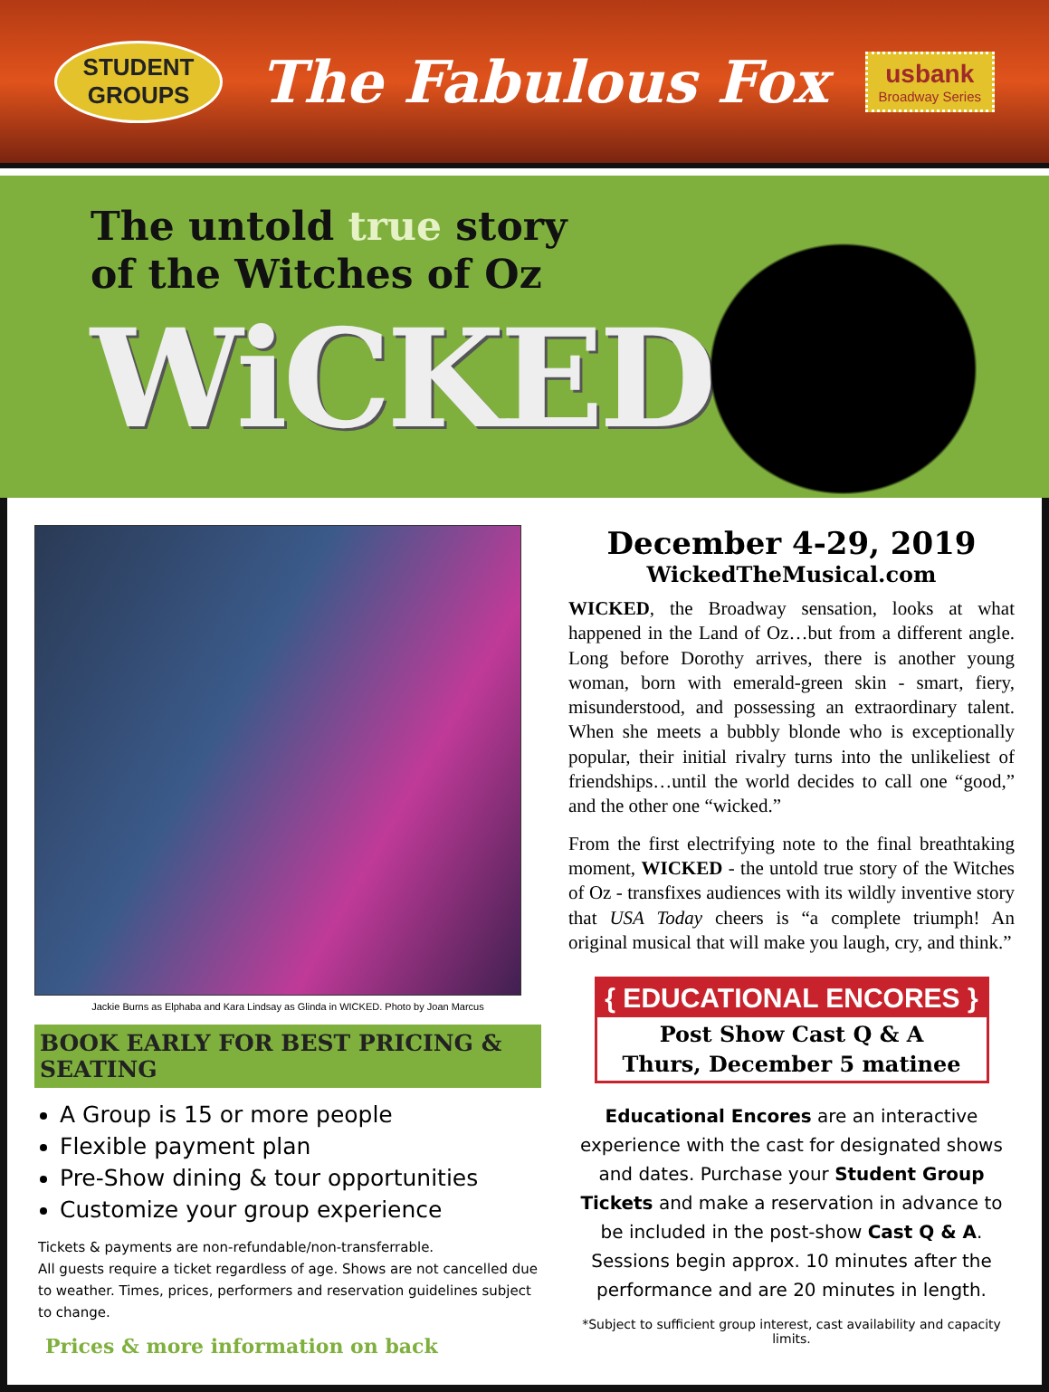STUDENT
GROUPS
The Fabulous Fox
usbank
Broadway Series
The untold true story
of the Witches of Oz
WiCKED
Jackie Burns as Elphaba and Kara Lindsay as Glinda in WICKED. Photo by Joan Marcus
BOOK EARLY FOR BEST PRICING & SEATING
A Group is 15 or more people
Flexible payment plan
Pre-Show dining & tour opportunities
Customize your group experience
Tickets & payments are non-refundable/non-transferrable.
All guests require a ticket regardless of age. Shows are not cancelled due to weather. Times, prices, performers and reservation guidelines subject to change.
Prices & more information on back
December 4-29, 2019
WickedTheMusical.com
WICKED, the Broadway sensation, looks at what happened in the Land of Oz…but from a different angle. Long before Dorothy arrives, there is another young woman, born with emerald-green skin - smart, fiery, misunderstood, and possessing an extraordinary talent. When she meets a bubbly blonde who is exceptionally popular, their initial rivalry turns into the unlikeliest of friendships…until the world decides to call one “good,” and the other one “wicked.”
From the first electrifying note to the final breathtaking moment, WICKED - the untold true story of the Witches of Oz - transfixes audiences with its wildly inventive story that USA Today cheers is “a complete triumph! An original musical that will make you laugh, cry, and think.”
{ EDUCATIONAL ENCORES }
Post Show Cast Q & A
Thurs, December 5 matinee
Educational Encores are an interactive experience with the cast for designated shows and dates. Purchase your Student Group Tickets and make a reservation in advance to be included in the post-show Cast Q & A. Sessions begin approx. 10 minutes after the performance and are 20 minutes in length.
*Subject to sufficient group interest, cast availability and capacity limits.